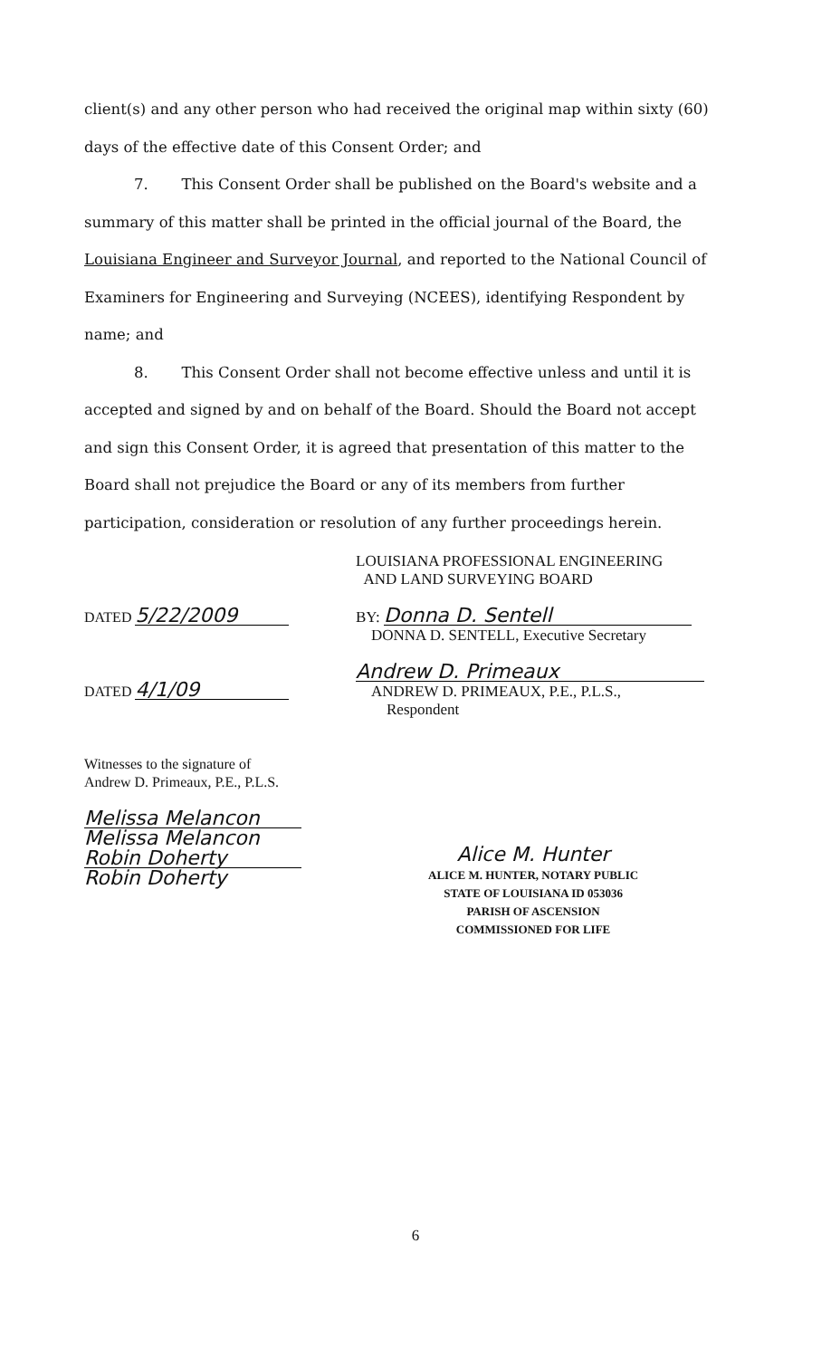client(s) and any other person who had received the original map within sixty (60) days of the effective date of this Consent Order; and
7. This Consent Order shall be published on the Board's website and a summary of this matter shall be printed in the official journal of the Board, the Louisiana Engineer and Surveyor Journal, and reported to the National Council of Examiners for Engineering and Surveying (NCEES), identifying Respondent by name; and
8. This Consent Order shall not become effective unless and until it is accepted and signed by and on behalf of the Board. Should the Board not accept and sign this Consent Order, it is agreed that presentation of this matter to the Board shall not prejudice the Board or any of its members from further participation, consideration or resolution of any further proceedings herein.
DATED 5/22/2009
DATED 4/1/09
LOUISIANA PROFESSIONAL ENGINEERING
AND LAND SURVEYING BOARD
BY: Donna D. Sentell
DONNA D. SENTELL, Executive Secretary
Andrew D. Primeaux
ANDREW D. PRIMEAUX, P.E., P.L.S.,
Respondent
Witnesses to the signature of
Andrew D. Primeaux, P.E., P.L.S.
Melissa Melancon
Melissa Melancon
Robin Doherty
Robin Doherty
Alice M. Hunter
ALICE M. HUNTER, NOTARY PUBLIC
STATE OF LOUISIANA ID 053036
PARISH OF ASCENSION
COMMISSIONED FOR LIFE
6